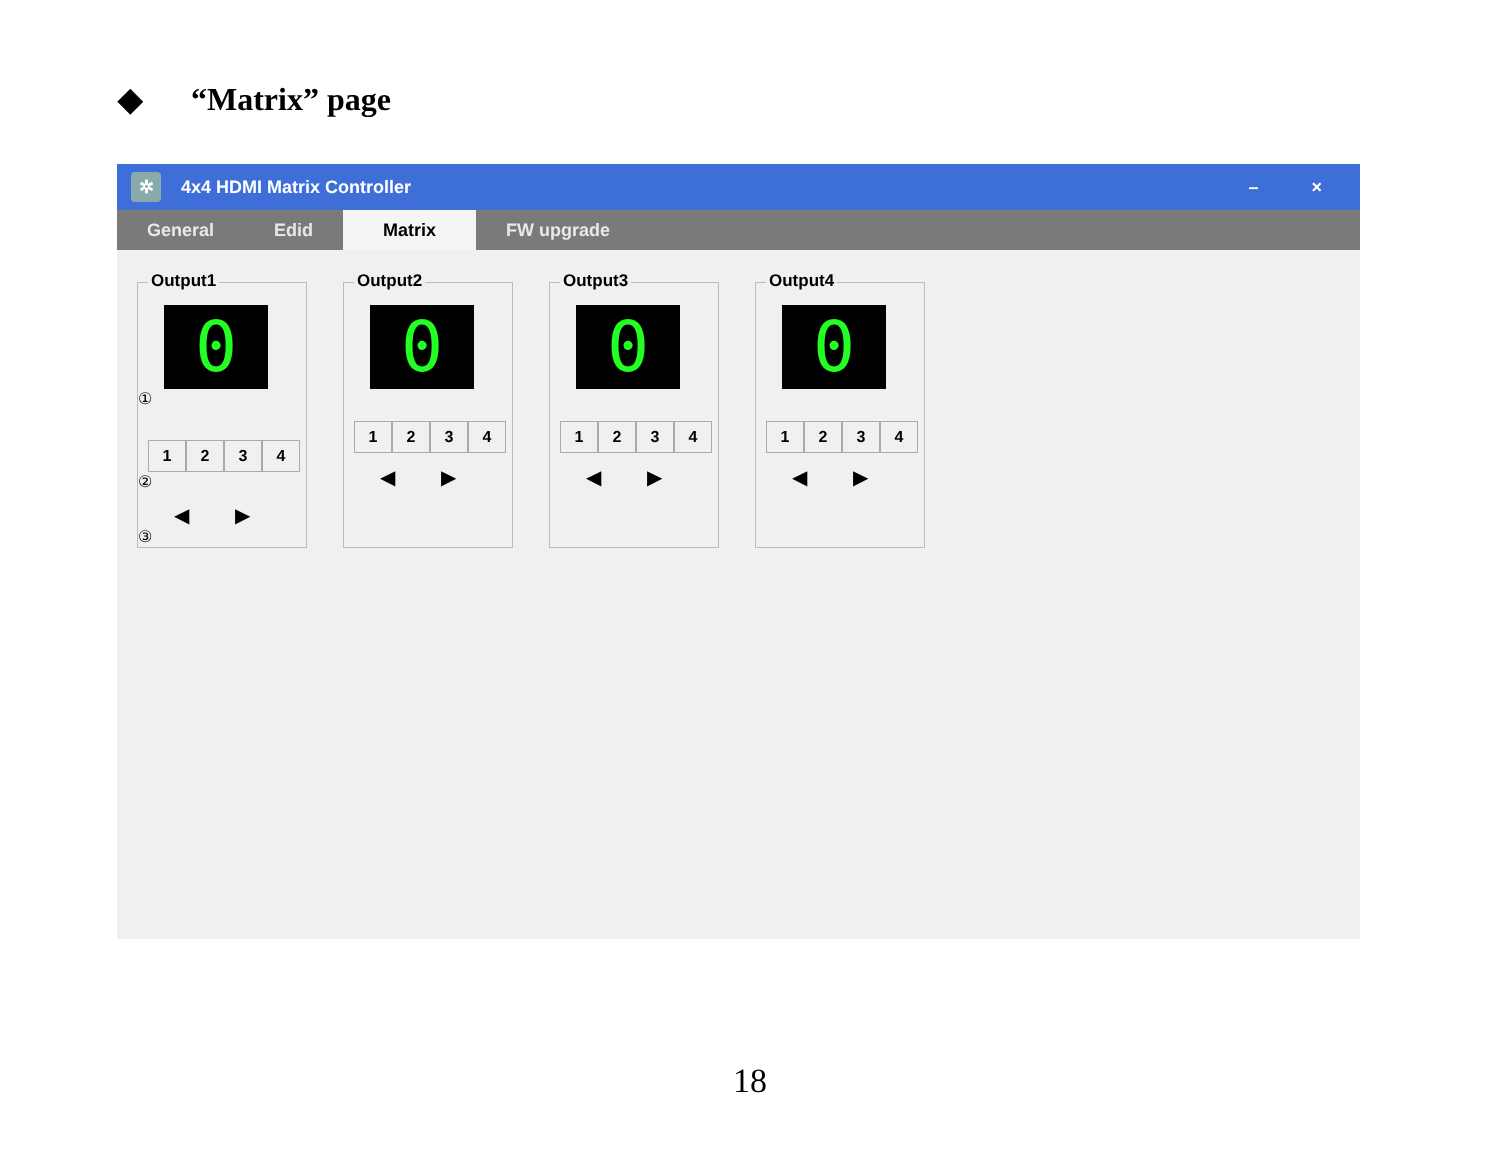◆ “Matrix” page
✲
4x4 HDMI Matrix Controller
– ×
General Edid Matrix FW upgrade
Output1
0
①
1234
②
◀ ▶
③
Output2
0
1234
◀ ▶
Output3
0
1234
◀ ▶
Output4
0
1234
◀ ▶
18